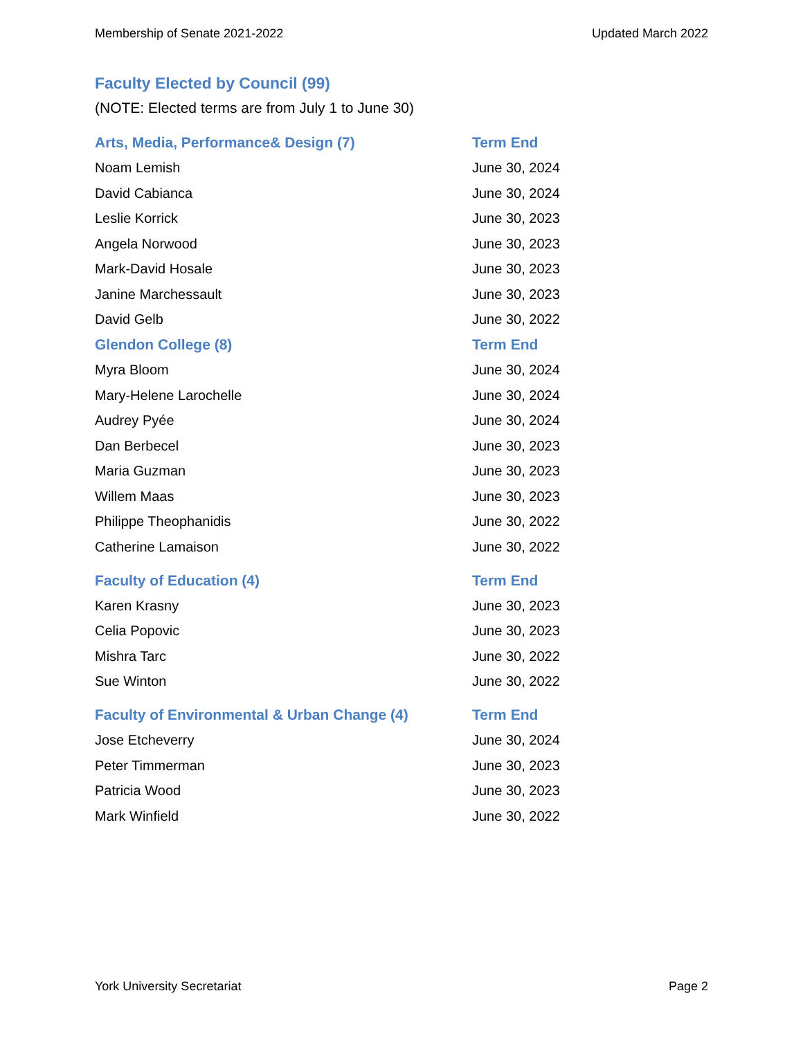Membership of Senate 2021-2022 Updated March 2022
Faculty Elected by Council (99)
(NOTE: Elected terms are from July 1 to June 30)
| Arts, Media, Performance& Design (7) | Term End |
| --- | --- |
| Noam Lemish | June 30, 2024 |
| David Cabianca | June 30, 2024 |
| Leslie Korrick | June 30, 2023 |
| Angela Norwood | June 30, 2023 |
| Mark-David Hosale | June 30, 2023 |
| Janine Marchessault | June 30, 2023 |
| David Gelb | June 30, 2022 |
| Glendon College (8) | Term End |
| Myra Bloom | June 30, 2024 |
| Mary-Helene Larochelle | June 30, 2024 |
| Audrey Pyée | June 30, 2024 |
| Dan Berbecel | June 30, 2023 |
| Maria Guzman | June 30, 2023 |
| Willem Maas | June 30, 2023 |
| Philippe Theophanidis | June 30, 2022 |
| Catherine Lamaison | June 30, 2022 |
| Faculty of Education (4) | Term End |
| Karen Krasny | June 30, 2023 |
| Celia Popovic | June 30, 2023 |
| Mishra Tarc | June 30, 2022 |
| Sue Winton | June 30, 2022 |
| Faculty of Environmental & Urban Change (4) | Term End |
| Jose Etcheverry | June 30, 2024 |
| Peter Timmerman | June 30, 2023 |
| Patricia Wood | June 30, 2023 |
| Mark Winfield | June 30, 2022 |
York University Secretariat Page 2